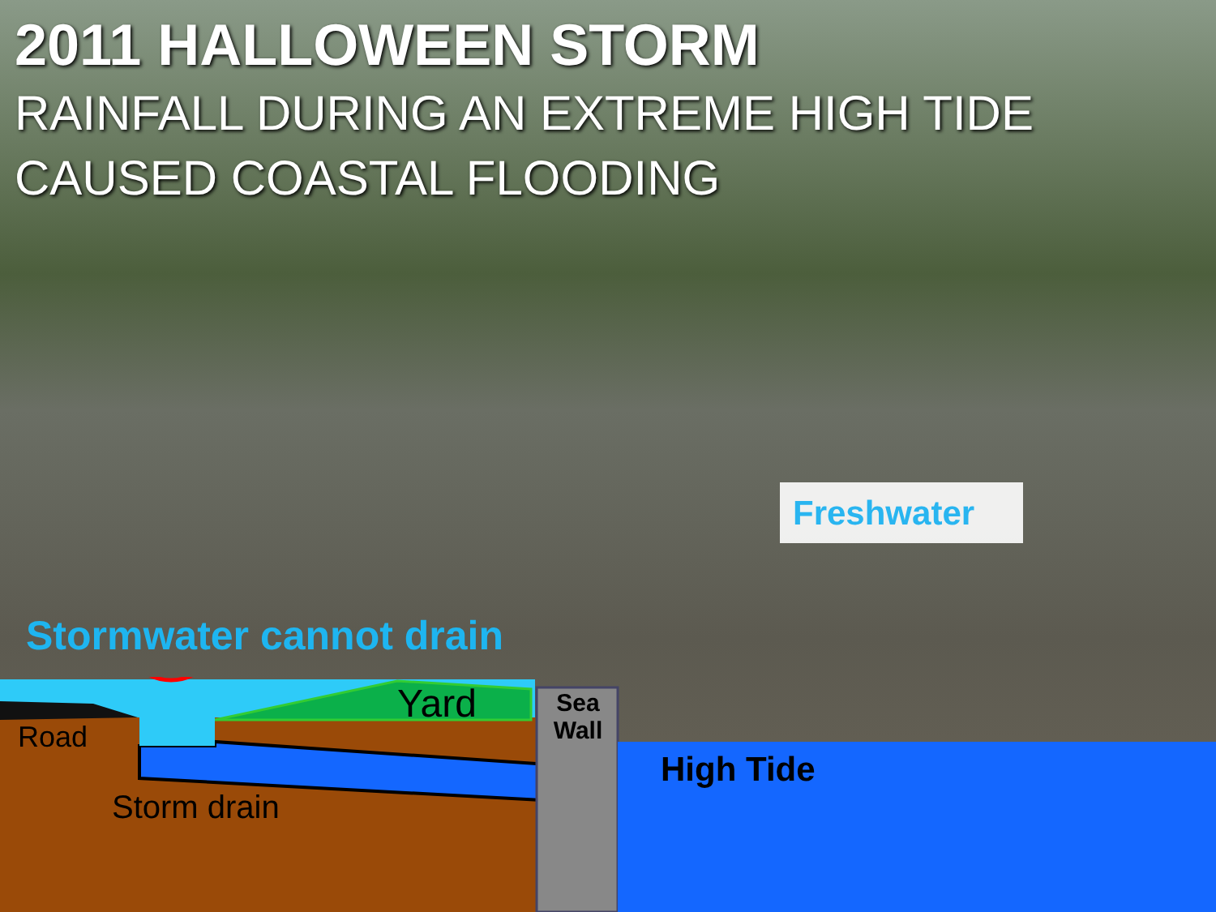2011 HALLOWEEN STORM
RAINFALL DURING AN EXTREME HIGH TIDE CAUSED COASTAL FLOODING
Freshwater
Stormwater cannot drain
Yard
Road
Sea Wall
High Tide
Storm drain